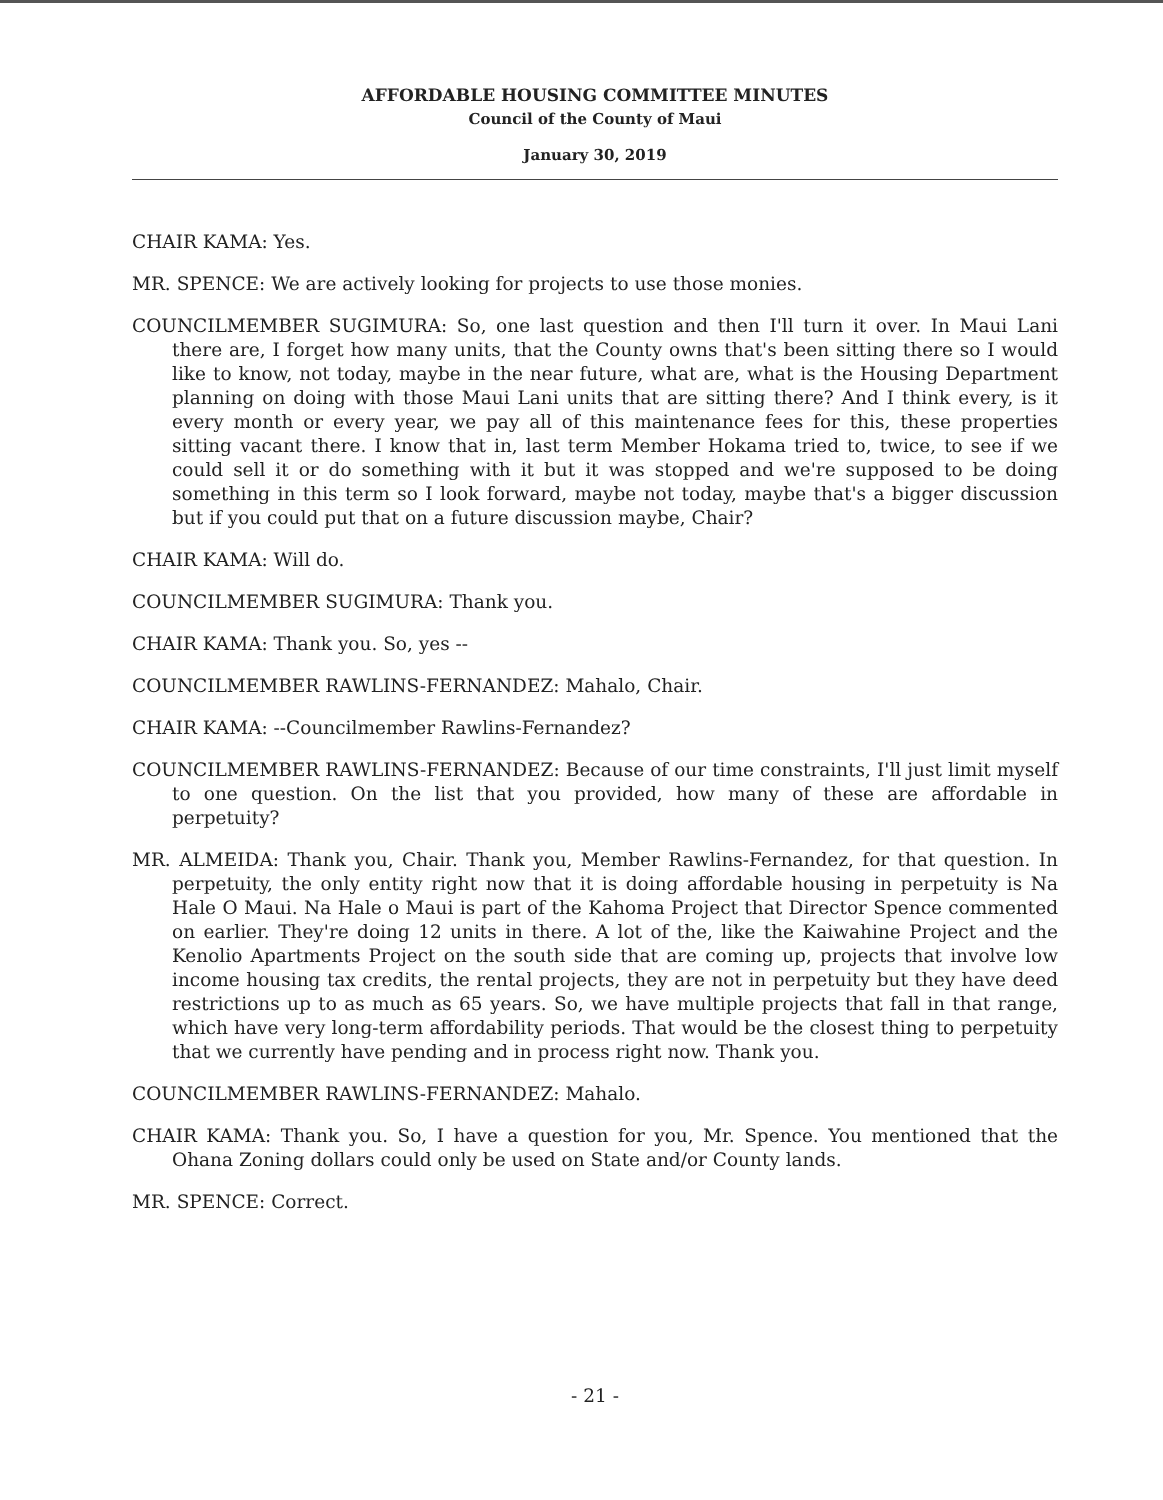AFFORDABLE HOUSING COMMITTEE MINUTES
Council of the County of Maui
January 30, 2019
CHAIR KAMA: Yes.
MR. SPENCE: We are actively looking for projects to use those monies.
COUNCILMEMBER SUGIMURA: So, one last question and then I'll turn it over. In Maui Lani there are, I forget how many units, that the County owns that's been sitting there so I would like to know, not today, maybe in the near future, what are, what is the Housing Department planning on doing with those Maui Lani units that are sitting there? And I think every, is it every month or every year, we pay all of this maintenance fees for this, these properties sitting vacant there. I know that in, last term Member Hokama tried to, twice, to see if we could sell it or do something with it but it was stopped and we're supposed to be doing something in this term so I look forward, maybe not today, maybe that's a bigger discussion but if you could put that on a future discussion maybe, Chair?
CHAIR KAMA: Will do.
COUNCILMEMBER SUGIMURA: Thank you.
CHAIR KAMA: Thank you. So, yes --
COUNCILMEMBER RAWLINS-FERNANDEZ: Mahalo, Chair.
CHAIR KAMA: --Councilmember Rawlins-Fernandez?
COUNCILMEMBER RAWLINS-FERNANDEZ: Because of our time constraints, I'll just limit myself to one question. On the list that you provided, how many of these are affordable in perpetuity?
MR. ALMEIDA: Thank you, Chair. Thank you, Member Rawlins-Fernandez, for that question. In perpetuity, the only entity right now that it is doing affordable housing in perpetuity is Na Hale O Maui. Na Hale o Maui is part of the Kahoma Project that Director Spence commented on earlier. They're doing 12 units in there. A lot of the, like the Kaiwahine Project and the Kenolio Apartments Project on the south side that are coming up, projects that involve low income housing tax credits, the rental projects, they are not in perpetuity but they have deed restrictions up to as much as 65 years. So, we have multiple projects that fall in that range, which have very long-term affordability periods. That would be the closest thing to perpetuity that we currently have pending and in process right now. Thank you.
COUNCILMEMBER RAWLINS-FERNANDEZ: Mahalo.
CHAIR KAMA: Thank you. So, I have a question for you, Mr. Spence. You mentioned that the Ohana Zoning dollars could only be used on State and/or County lands.
MR. SPENCE: Correct.
- 21 -